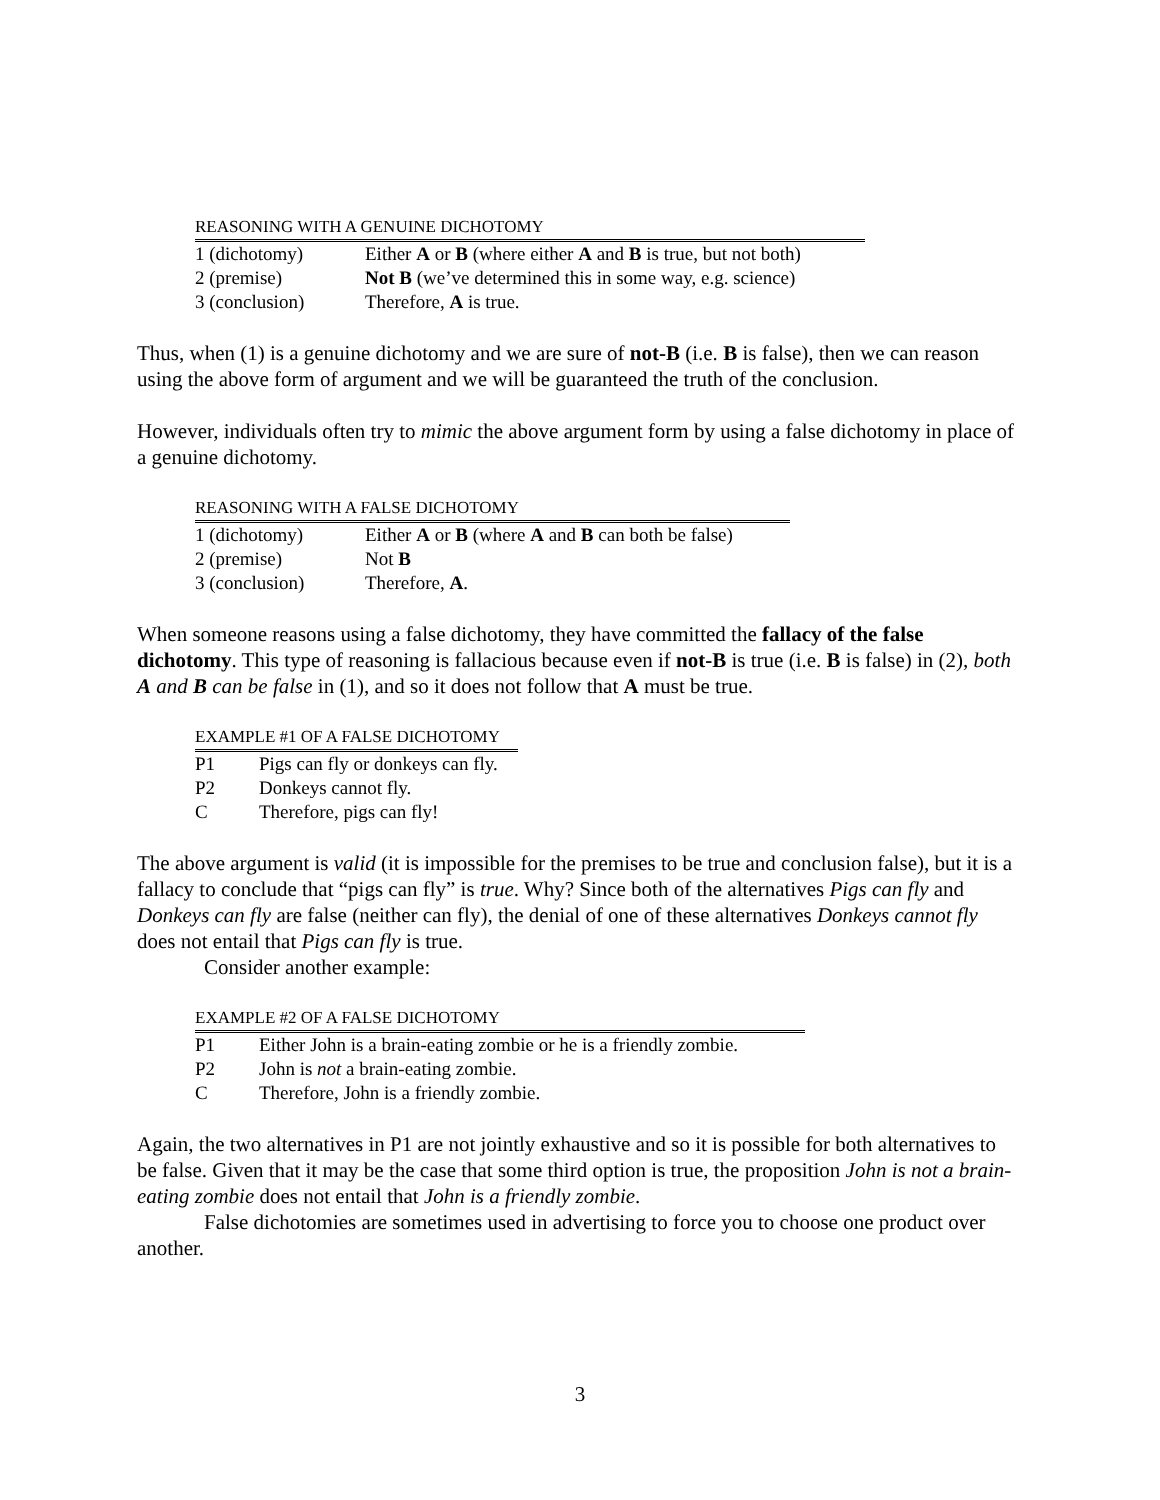| R EASONING WITH A G ENUINE D ICHOTOMY | |
| --- | --- |
| 1 (dichotomy) | Either A or B (where either A and B is true, but not both) |
| 2 (premise) | Not B (we’ve determined this in some way, e.g. science) |
| 3 (conclusion) | Therefore, A is true. |
Thus, when (1) is a genuine dichotomy and we are sure of not-B (i.e. B is false), then we can reason using the above form of argument and we will be guaranteed the truth of the conclusion.
However, individuals often try to mimic the above argument form by using a false dichotomy in place of a genuine dichotomy.
| R EASONING WITH A F ALSE D ICHOTOMY | |
| --- | --- |
| 1 (dichotomy) | Either A or B (where A and B can both be false) |
| 2 (premise) | Not B |
| 3 (conclusion) | Therefore, A . |
When someone reasons using a false dichotomy, they have committed the fallacy of the false dichotomy. This type of reasoning is fallacious because even if not-B is true (i.e. B is false) in (2), both A and B can be false in (1), and so it does not follow that A must be true.
| E XAMPLE #1 OF A F ALSE D ICHOTOMY | |
| --- | --- |
| P1 | Pigs can fly or donkeys can fly. |
| P2 | Donkeys cannot fly. |
| C | Therefore, pigs can fly! |
The above argument is valid (it is impossible for the premises to be true and conclusion false), but it is a fallacy to conclude that “pigs can fly” is true. Why? Since both of the alternatives Pigs can fly and Donkeys can fly are false (neither can fly), the denial of one of these alternatives Donkeys cannot fly does not entail that Pigs can fly is true.
Consider another example:
| E XAMPLE #2 OF A F ALSE D ICHOTOMY | |
| --- | --- |
| P1 | Either John is a brain-eating zombie or he is a friendly zombie. |
| P2 | John is not a brain-eating zombie. |
| C | Therefore, John is a friendly zombie. |
Again, the two alternatives in P1 are not jointly exhaustive and so it is possible for both alternatives to be false. Given that it may be the case that some third option is true, the proposition John is not a brain-eating zombie does not entail that John is a friendly zombie.
False dichotomies are sometimes used in advertising to force you to choose one product over another.
3